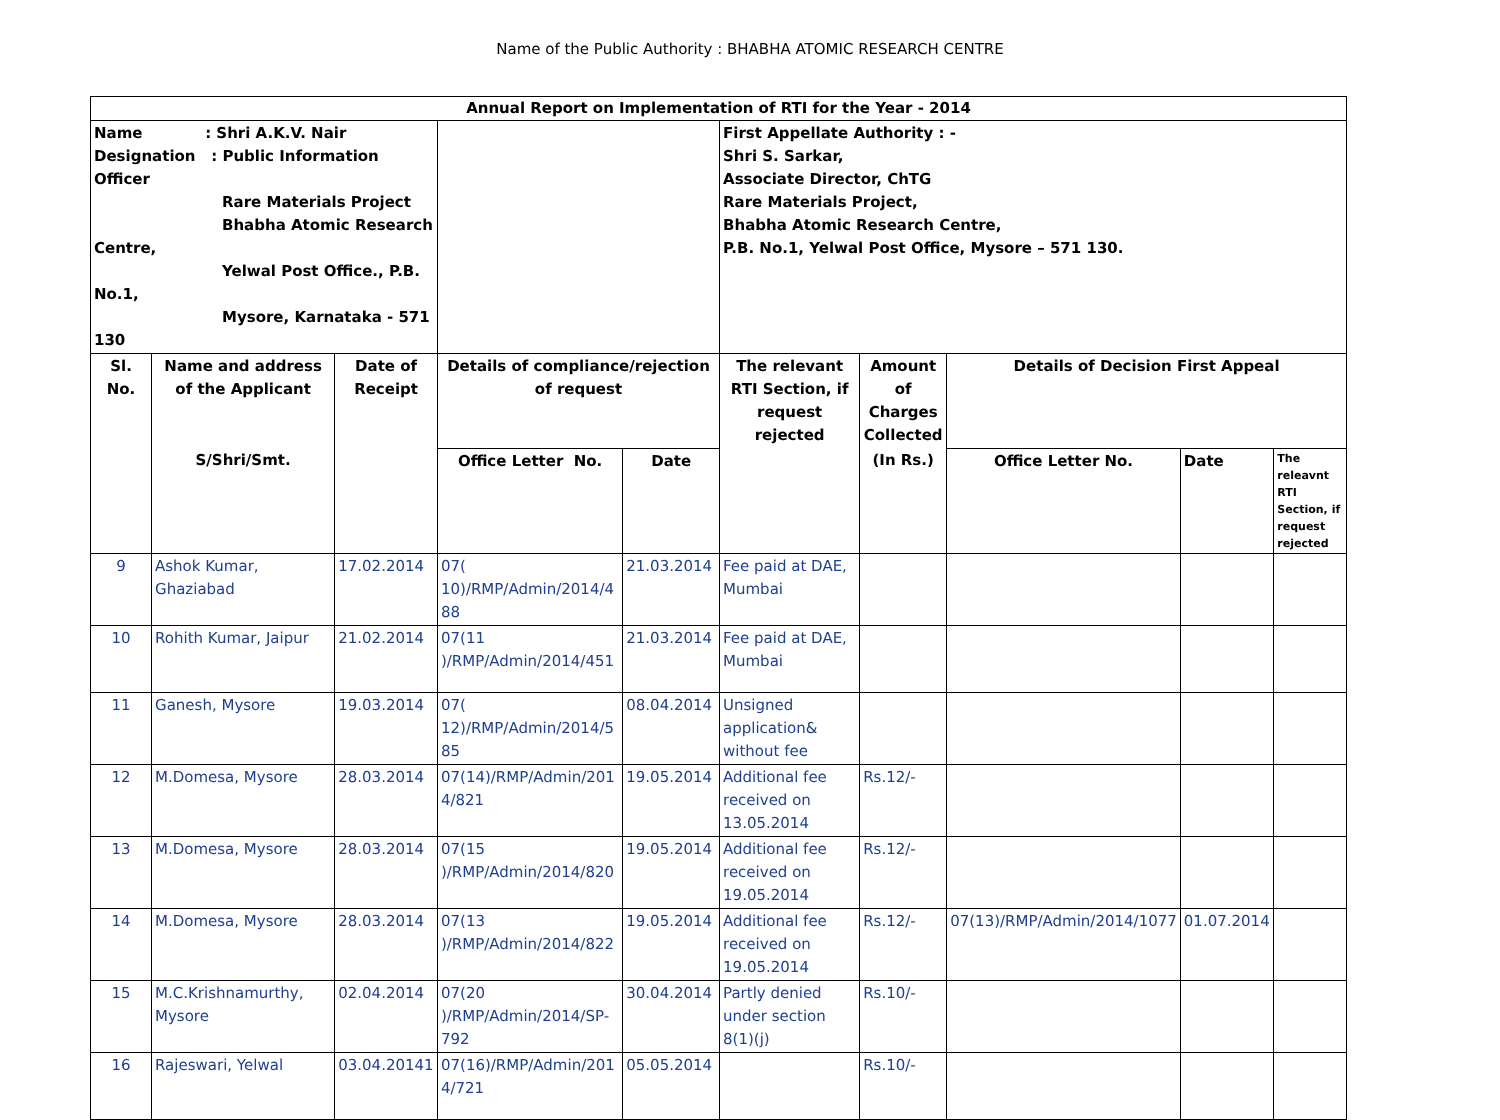Name of the Public Authority : BHABHA ATOMIC RESEARCH CENTRE
| Annual Report on Implementation of RTI for the Year - 2014 | | | | | | | | | |
| Name : Shri A.K.V. Nair Designation : Public Information Officer Rare Materials Project Bhabha Atomic Research Centre, Yelwal Post Office., P.B. No.1, Mysore, Karnataka - 571 130 | | | | | First Appellate Authority : - Shri S. Sarkar, Associate Director, ChTG Rare Materials Project, Bhabha Atomic Research Centre, P.B. No.1, Yelwal Post Office, Mysore – 571 130. | | | | |
| Sl. No. | Name and address of the Applicant | Date of Receipt | Details of compliance/rejection of request | | The relevant RTI Section, if request rejected | Amount of Charges Collected | Details of Decision First Appeal | | |
| | S/Shri/Smt. | | Office Letter No. | Date | | (In Rs.) | Office Letter No. | Date | The releavnt RTI Section, if request rejected |
| 9 | Ashok Kumar, Ghaziabad | 17.02.2014 | 07( 10)/RMP/Admin/2014/4 88 | 21.03.2014 | Fee paid at DAE, Mumbai | | | | |
| 10 | Rohith Kumar, Jaipur | 21.02.2014 | 07(11 )/RMP/Admin/2014/451 | 21.03.2014 | Fee paid at DAE, Mumbai | | | | |
| 11 | Ganesh, Mysore | 19.03.2014 | 07( 12)/RMP/Admin/2014/5 85 | 08.04.2014 | Unsigned application& without fee | | | | |
| 12 | M.Domesa, Mysore | 28.03.2014 | 07(14)/RMP/Admin/201 4/821 | 19.05.2014 | Additional fee received on 13.05.2014 | Rs.12/- | | | |
| 13 | M.Domesa, Mysore | 28.03.2014 | 07(15 )/RMP/Admin/2014/820 | 19.05.2014 | Additional fee received on 19.05.2014 | Rs.12/- | | | |
| 14 | M.Domesa, Mysore | 28.03.2014 | 07(13 )/RMP/Admin/2014/822 | 19.05.2014 | Additional fee received on 19.05.2014 | Rs.12/- | 07(13)/RMP/Admin/2014/1077 | 01.07.2014 | |
| 15 | M.C.Krishnamurthy, Mysore | 02.04.2014 | 07(20 )/RMP/Admin/2014/SP-792 | 30.04.2014 | Partly denied under section 8(1)(j) | Rs.10/- | | | |
| 16 | Rajeswari, Yelwal | 03.04.20141 | 07(16)/RMP/Admin/201 4/721 | 05.05.2014 | | Rs.10/- | | | |